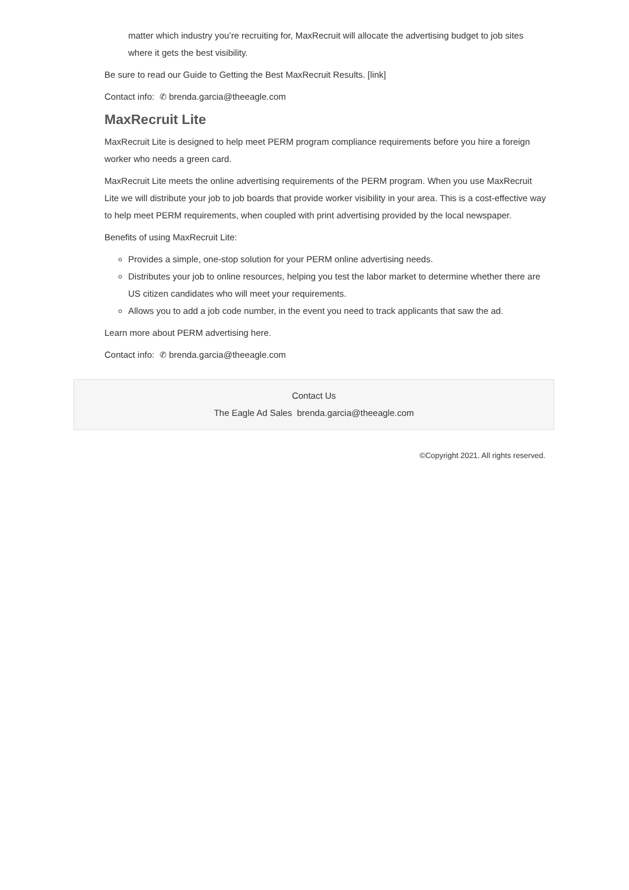matter which industry you’re recruiting for, MaxRecruit will allocate the advertising budget to job sites where it gets the best visibility.
Be sure to read our Guide to Getting the Best MaxRecruit Results. [link]
Contact info: ✆ brenda.garcia@theeagle.com
MaxRecruit Lite
MaxRecruit Lite is designed to help meet PERM program compliance requirements before you hire a foreign worker who needs a green card.
MaxRecruit Lite meets the online advertising requirements of the PERM program. When you use MaxRecruit Lite we will distribute your job to job boards that provide worker visibility in your area. This is a cost-effective way to help meet PERM requirements, when coupled with print advertising provided by the local newspaper.
Benefits of using MaxRecruit Lite:
Provides a simple, one-stop solution for your PERM online advertising needs.
Distributes your job to online resources, helping you test the labor market to determine whether there are US citizen candidates who will meet your requirements.
Allows you to add a job code number, in the event you need to track applicants that saw the ad.
Learn more about PERM advertising here.
Contact info: ✆ brenda.garcia@theeagle.com
Contact Us
The Eagle Ad Sales brenda.garcia@theeagle.com
©Copyright 2021. All rights reserved.